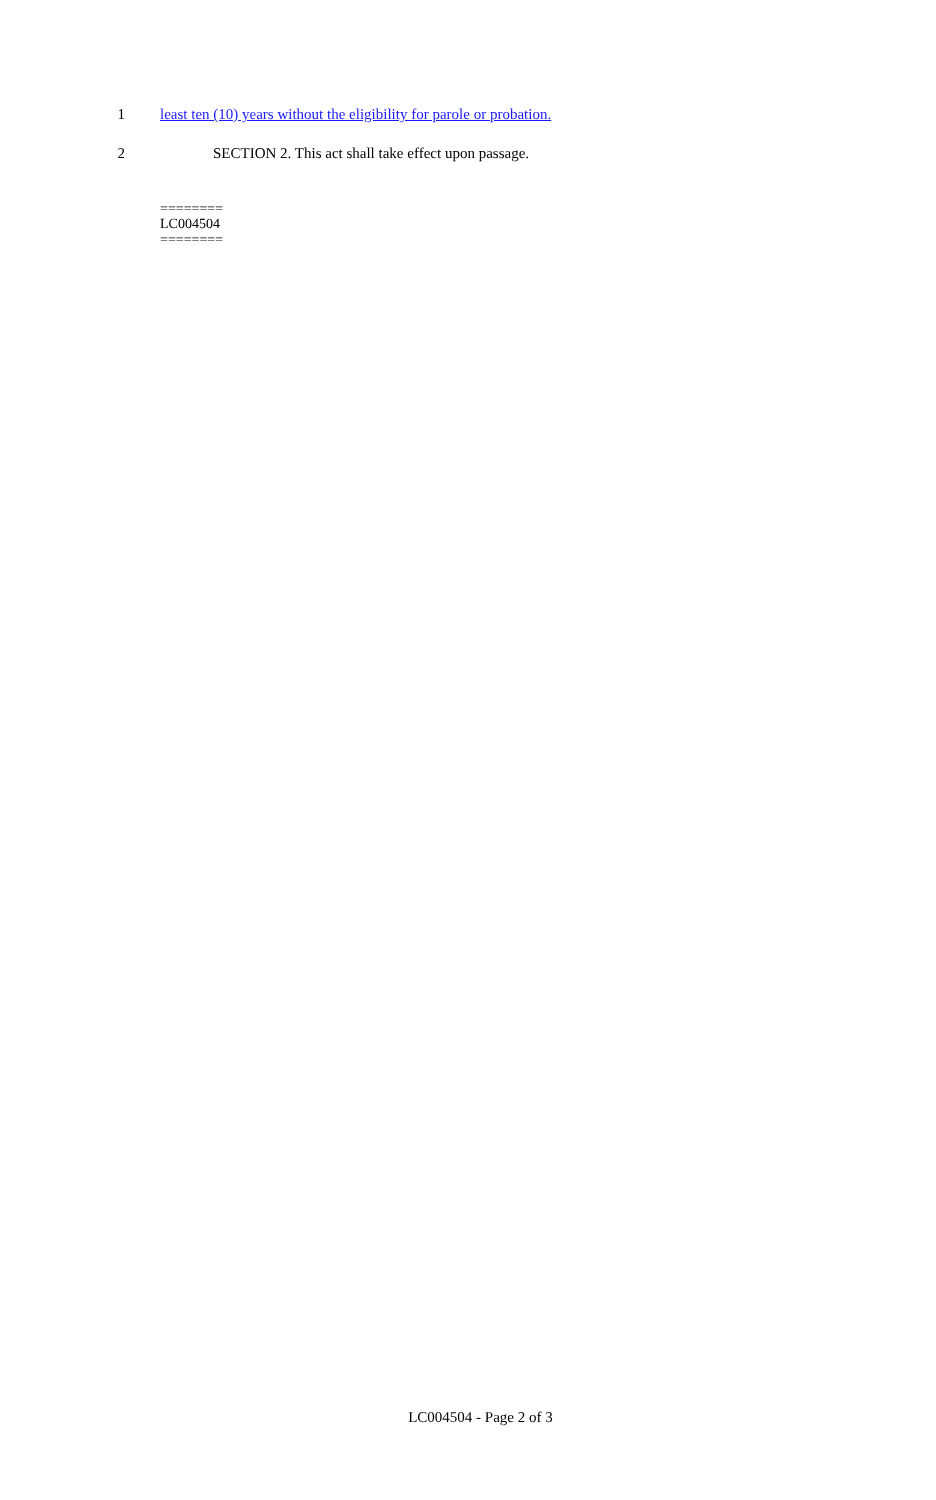1 least ten (10) years without the eligibility for parole or probation.
2 SECTION 2. This act shall take effect upon passage.
========
LC004504
========
LC004504 - Page 2 of 3